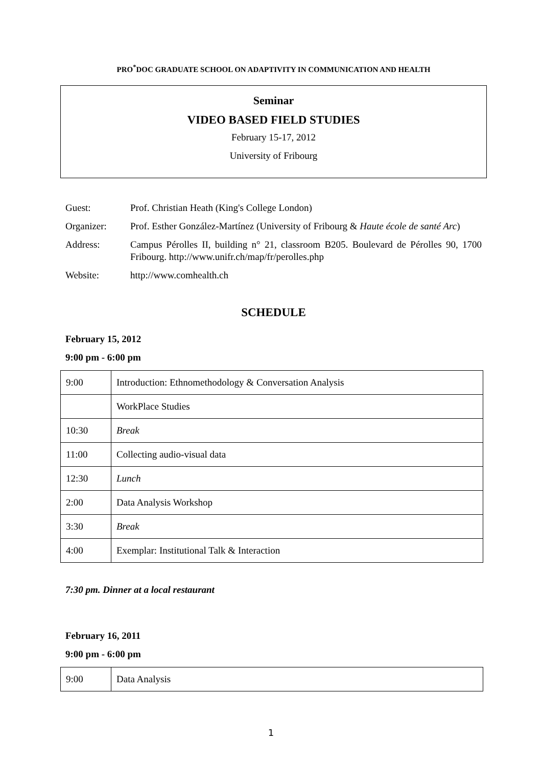PRO<sup>*</sup>DOC GRADUATE SCHOOL ON ADAPTIVITY IN COMMUNICATION AND HEALTH
Seminar
VIDEO BASED FIELD STUDIES
February 15-17, 2012
University of Fribourg
Guest: Prof. Christian Heath (King's College London)
Organizer: Prof. Esther González-Martínez (University of Fribourg & Haute école de santé Arc)
Address: Campus Pérolles II, building n° 21, classroom B205. Boulevard de Pérolles 90, 1700 Fribourg. http://www.unifr.ch/map/fr/perolles.php
Website: http://www.comhealth.ch
SCHEDULE
February 15, 2012
9:00 pm - 6:00 pm
| 9:00 | Introduction: Ethnomethodology & Conversation Analysis |
| | WorkPlace Studies |
| 10:30 | Break |
| 11:00 | Collecting audio-visual data |
| 12:30 | Lunch |
| 2:00 | Data Analysis Workshop |
| 3:30 | Break |
| 4:00 | Exemplar: Institutional Talk & Interaction |
7:30 pm. Dinner at a local restaurant
February 16, 2011
9:00 pm - 6:00 pm
| 9:00 | Data Analysis |
1